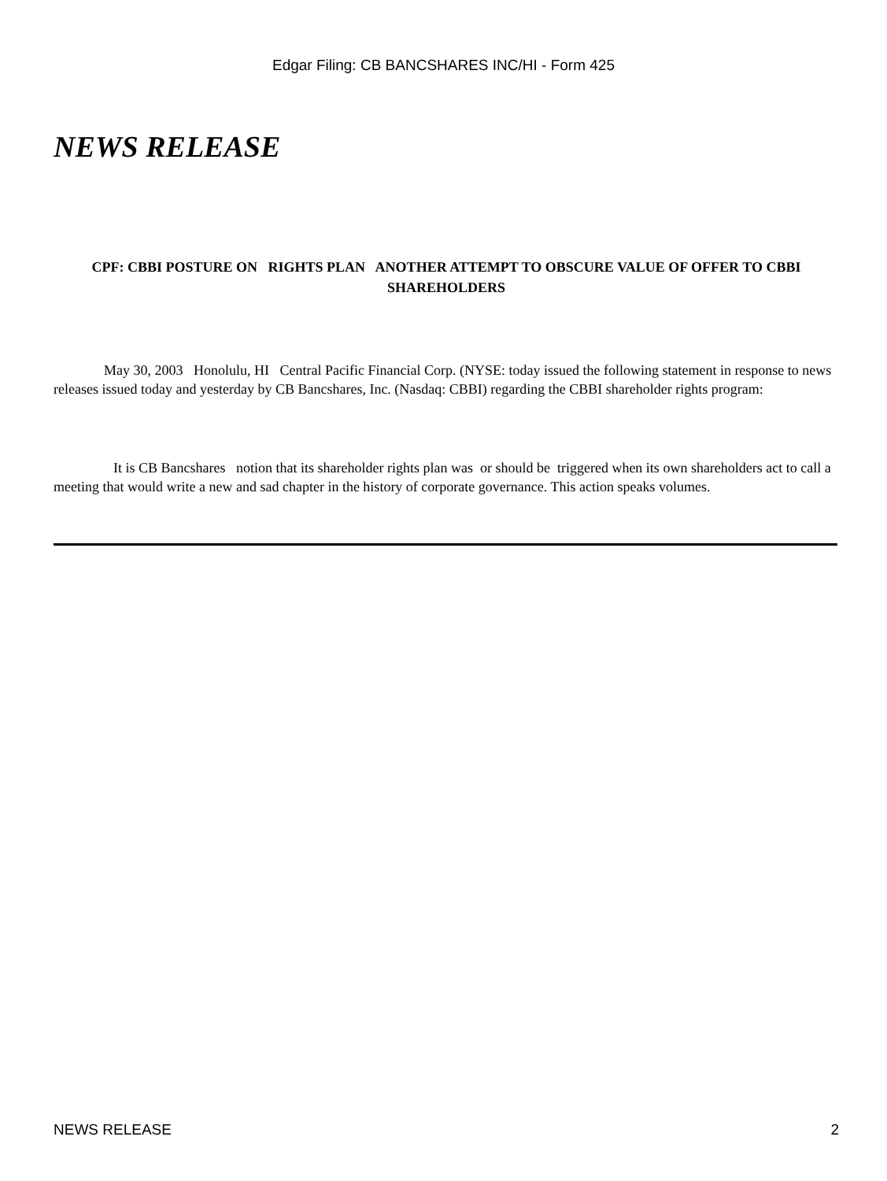Edgar Filing: CB BANCSHARES INC/HI - Form 425
NEWS RELEASE
CPF: CBBI POSTURE ON RIGHTS PLAN ANOTHER ATTEMPT TO OBSCURE VALUE OF OFFER TO CBBI SHAREHOLDERS
May 30, 2003 Honolulu, HI Central Pacific Financial Corp. (NYSE: today issued the following statement in response to news releases issued today and yesterday by CB Bancshares, Inc. (Nasdaq: CBBI) regarding the CBBI shareholder rights program:
It is CB Bancshares notion that its shareholder rights plan was or should be triggered when its own shareholders act to call a meeting that would write a new and sad chapter in the history of corporate governance. This action speaks volumes.
NEWS RELEASE 2